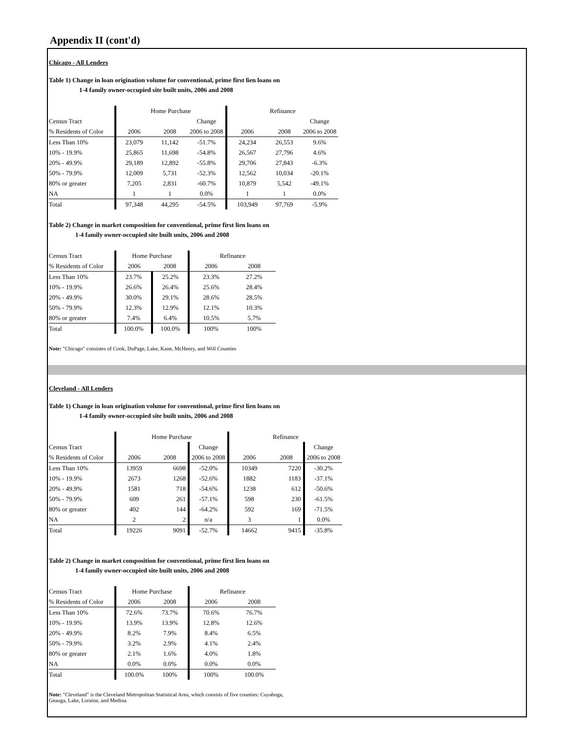Appendix II (cont'd)
Chicago - All Lenders
Table 1) Change in loan origination volume for conventional, prime first lien loans on
1-4 family owner-occupied site built units, 2006 and 2008
| | Home Purchase | | | Refinance | | |
| --- | --- | --- | --- | --- | --- | --- |
| Census Tract | | | Change | | | Change |
| % Residents of Color | 2006 | 2008 | 2006 to 2008 | 2006 | 2008 | 2006 to 2008 |
| Less Than 10% | 23,079 | 11,142 | -51.7% | 24,234 | 26,553 | 9.6% |
| 10% - 19.9% | 25,865 | 11,698 | -54.8% | 26,567 | 27,796 | 4.6% |
| 20% - 49.9% | 29,189 | 12,892 | -55.8% | 29,706 | 27,843 | -6.3% |
| 50% - 79.9% | 12,009 | 5,731 | -52.3% | 12,562 | 10,034 | -20.1% |
| 80% or greater | 7,205 | 2,831 | -60.7% | 10,879 | 5,542 | -49.1% |
| NA | 1 | 1 | 0.0% | 1 | 1 | 0.0% |
| Total | 97,348 | 44,295 | -54.5% | 103,949 | 97,769 | -5.9% |
Table 2) Change in market composition for conventional, prime first lien loans on
1-4 family owner-occupied site built units, 2006 and 2008
| Census Tract | Home Purchase | | Refinance | |
| --- | --- | --- | --- | --- |
| % Residents of Color | 2006 | 2008 | 2006 | 2008 |
| Less Than 10% | 23.7% | 25.2% | 23.3% | 27.2% |
| 10% - 19.9% | 26.6% | 26.4% | 25.6% | 28.4% |
| 20% - 49.9% | 30.0% | 29.1% | 28.6% | 28.5% |
| 50% - 79.9% | 12.3% | 12.9% | 12.1% | 10.3% |
| 80% or greater | 7.4% | 6.4% | 10.5% | 5.7% |
| Total | 100.0% | 100.0% | 100% | 100% |
Note: "Chicago" consistes of Cook, DuPage, Lake, Kane, McHenry, and Will Counties
Cleveland - All Lenders
Table 1) Change in loan origination volume for conventional, prime first lien loans on
1-4 family owner-occupied site built units, 2006 and 2008
| | Home Purchase | | | Refinance | | |
| --- | --- | --- | --- | --- | --- | --- |
| Census Tract | | | Change | | | Change |
| % Residents of Color | 2006 | 2008 | 2006 to 2008 | 2006 | 2008 | 2006 to 2008 |
| Less Than 10% | 13959 | 6698 | -52.0% | 10349 | 7220 | -30.2% |
| 10% - 19.9% | 2673 | 1268 | -52.6% | 1882 | 1183 | -37.1% |
| 20% - 49.9% | 1581 | 718 | -54.6% | 1238 | 612 | -50.6% |
| 50% - 79.9% | 609 | 261 | -57.1% | 598 | 230 | -61.5% |
| 80% or greater | 402 | 144 | -64.2% | 592 | 169 | -71.5% |
| NA | 2 | 2 | n/a | 3 | 1 | 0.0% |
| Total | 19226 | 9091 | -52.7% | 14662 | 9415 | -35.8% |
Table 2) Change in market composition for conventional, prime first lien loans on
1-4 family owner-occupied site built units, 2006 and 2008
| Census Tract | Home Purchase | | Refinance | |
| --- | --- | --- | --- | --- |
| % Residents of Color | 2006 | 2008 | 2006 | 2008 |
| Less Than 10% | 72.6% | 73.7% | 70.6% | 76.7% |
| 10% - 19.9% | 13.9% | 13.9% | 12.8% | 12.6% |
| 20% - 49.9% | 8.2% | 7.9% | 8.4% | 6.5% |
| 50% - 79.9% | 3.2% | 2.9% | 4.1% | 2.4% |
| 80% or greater | 2.1% | 1.6% | 4.0% | 1.8% |
| NA | 0.0% | 0.0% | 0.0% | 0.0% |
| Total | 100.0% | 100% | 100% | 100.0% |
Note: "Cleveland" is the Cleveland Metropolitan Statistical Area, which consists of five counties: Cuyahoga,
Geauga, Lake, Loraine, and Medina